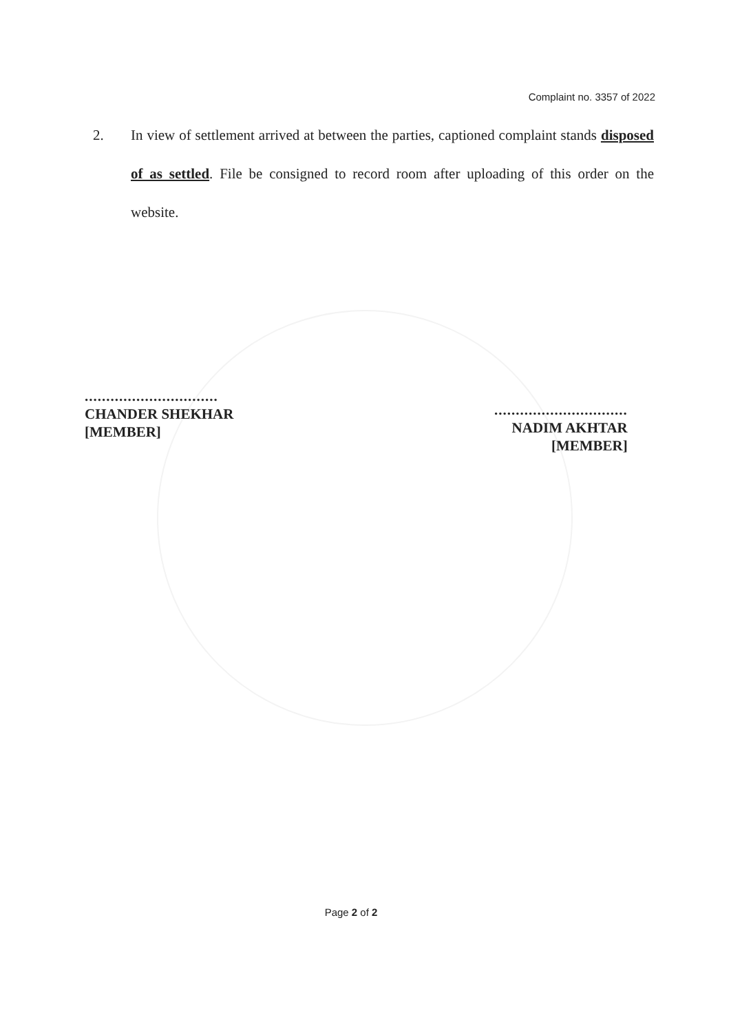Complaint no. 3357 of 2022
2. In view of settlement arrived at between the parties, captioned complaint stands disposed of as settled. File be consigned to record room after uploading of this order on the website.
...............................
CHANDER SHEKHAR
[MEMBER]
...............................
NADIM AKHTAR
[MEMBER]
Page 2 of 2